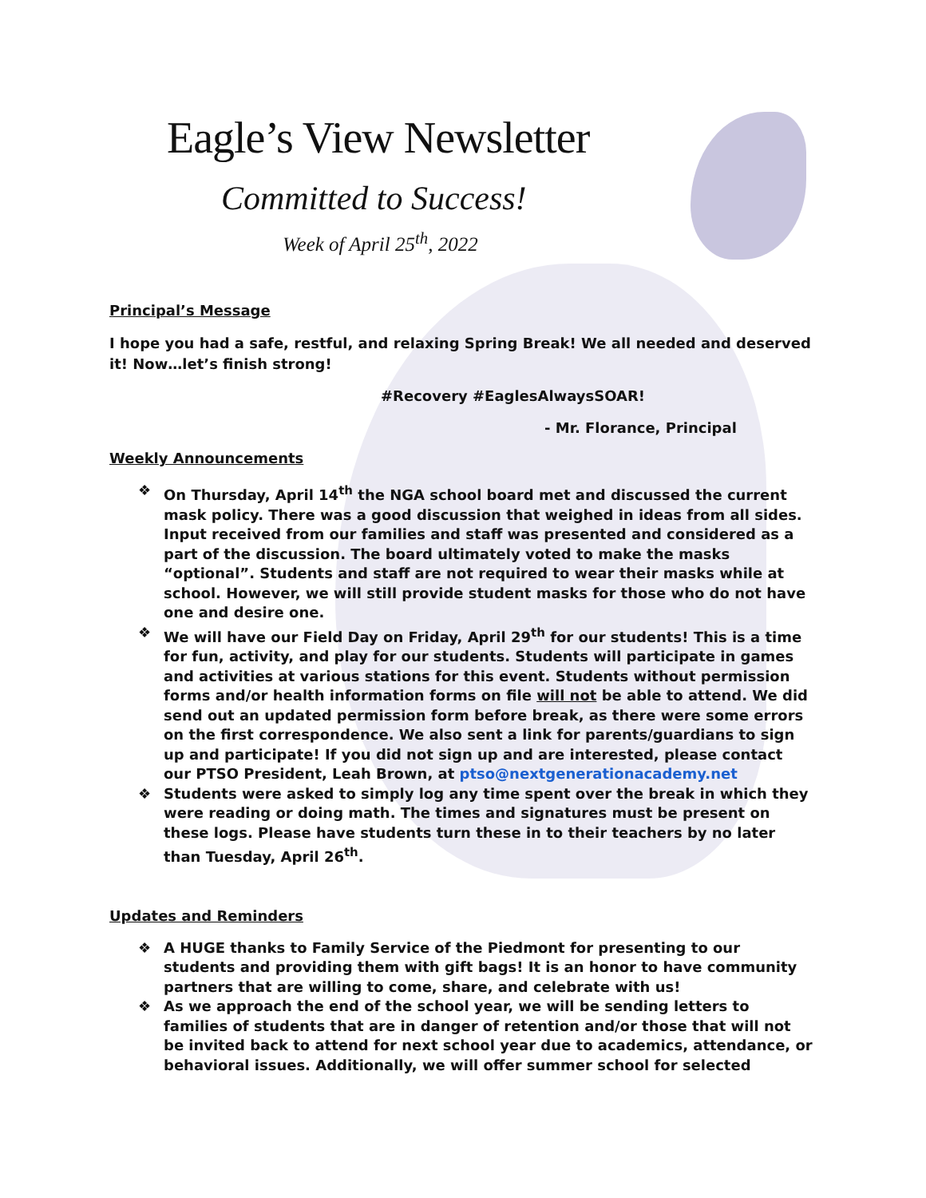Eagle’s View Newsletter
Committed to Success!
Week of April 25<sup>th</sup>, 2022
Principal’s Message
I hope you had a safe, restful, and relaxing Spring Break! We all needed and deserved it! Now…let’s finish strong!
#Recovery #EaglesAlwaysSOAR!
- Mr. Florance, Principal
Weekly Announcements
❖ On Thursday, April 14<sup>th</sup> the NGA school board met and discussed the current mask policy. There was a good discussion that weighed in ideas from all sides. Input received from our families and staff was presented and considered as a part of the discussion. The board ultimately voted to make the masks “optional”. Students and staff are not required to wear their masks while at school. However, we will still provide student masks for those who do not have one and desire one.
❖ We will have our Field Day on Friday, April 29<sup>th</sup> for our students! This is a time for fun, activity, and play for our students. Students will participate in games and activities at various stations for this event. Students without permission forms and/or health information forms on file will not be able to attend. We did send out an updated permission form before break, as there were some errors on the first correspondence. We also sent a link for parents/guardians to sign up and participate! If you did not sign up and are interested, please contact our PTSO President, Leah Brown, at ptso@nextgenerationacademy.net
❖ Students were asked to simply log any time spent over the break in which they were reading or doing math. The times and signatures must be present on these logs. Please have students turn these in to their teachers by no later than Tuesday, April 26<sup>th</sup>.
Updates and Reminders
❖ A HUGE thanks to Family Service of the Piedmont for presenting to our students and providing them with gift bags! It is an honor to have community partners that are willing to come, share, and celebrate with us!
❖ As we approach the end of the school year, we will be sending letters to families of students that are in danger of retention and/or those that will not be invited back to attend for next school year due to academics, attendance, or behavioral issues. Additionally, we will offer summer school for selected